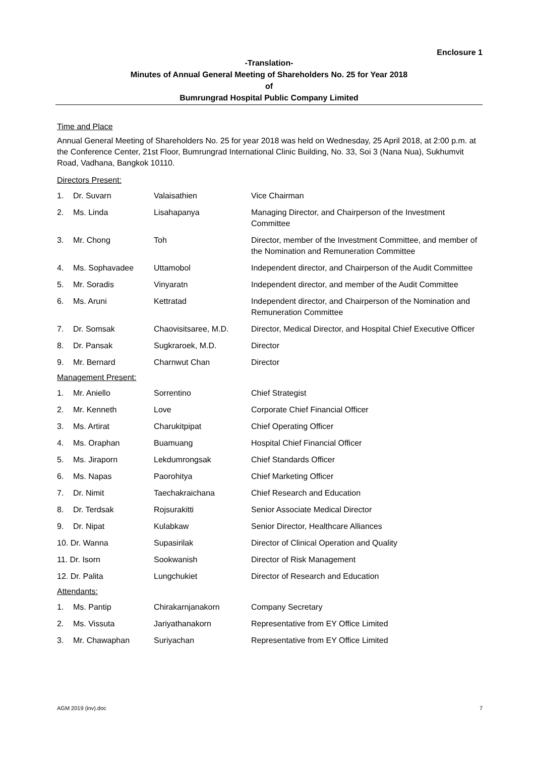Enclosure 1
-Translation-
Minutes of Annual General Meeting of Shareholders No. 25 for Year 2018
of
Bumrungrad Hospital Public Company Limited
Time and Place
Annual General Meeting of Shareholders No. 25 for year 2018 was held on Wednesday, 25 April 2018, at 2:00 p.m. at the Conference Center, 21st Floor, Bumrungrad International Clinic Building, No. 33, Soi 3 (Nana Nua), Sukhumvit Road, Vadhana, Bangkok 10110.
| Directors Present: | | | |
| 1. | Dr. Suvarn | Valaisathien | Vice Chairman |
| 2. | Ms. Linda | Lisahapanya | Managing Director, and Chairperson of the Investment Committee |
| 3. | Mr. Chong | Toh | Director, member of the Investment Committee, and member of the Nomination and Remuneration Committee |
| 4. | Ms. Sophavadee | Uttamobol | Independent director, and Chairperson of the Audit Committee |
| 5. | Mr. Soradis | Vinyaratn | Independent director, and member of the Audit Committee |
| 6. | Ms. Aruni | Kettratad | Independent director, and Chairperson of the Nomination and Remuneration Committee |
| 7. | Dr. Somsak | Chaovisitsaree, M.D. | Director, Medical Director, and Hospital Chief Executive Officer |
| 8. | Dr. Pansak | Sugkraroek, M.D. | Director |
| 9. | Mr. Bernard | Charnwut Chan | Director |
| Management Present: | | | |
| 1. | Mr. Aniello | Sorrentino | Chief Strategist |
| 2. | Mr. Kenneth | Love | Corporate Chief Financial Officer |
| 3. | Ms. Artirat | Charukitpipat | Chief Operating Officer |
| 4. | Ms. Oraphan | Buamuang | Hospital Chief Financial Officer |
| 5. | Ms. Jiraporn | Lekdumrongsak | Chief Standards Officer |
| 6. | Ms. Napas | Paorohitya | Chief Marketing Officer |
| 7. | Dr. Nimit | Taechakraichana | Chief Research and Education |
| 8. | Dr. Terdsak | Rojsurakitti | Senior Associate Medical Director |
| 9. | Dr. Nipat | Kulabkaw | Senior Director, Healthcare Alliances |
| 10. Dr. Wanna | | Supasirilak | Director of Clinical Operation and Quality |
| 11. Dr. Isorn | | Sookwanish | Director of Risk Management |
| 12. Dr. Palita | | Lungchukiet | Director of Research and Education |
| Attendants: | | | |
| 1. | Ms. Pantip | Chirakarnjanakorn | Company Secretary |
| 2. | Ms. Vissuta | Jariyathanakorn | Representative from EY Office Limited |
| 3. | Mr. Chawaphan | Suriyachan | Representative from EY Office Limited |
AGM 2019 (inv).doc 7